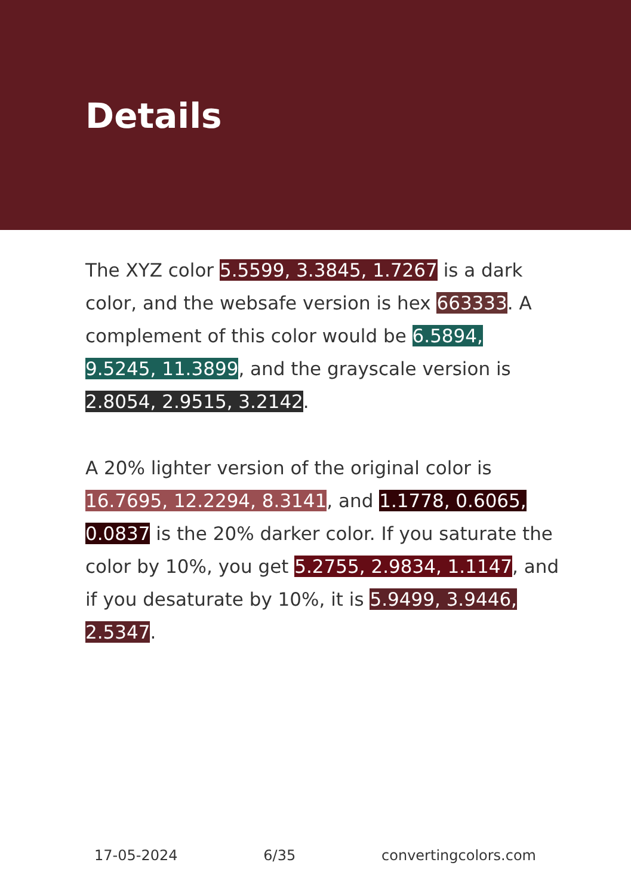Details
The XYZ color 5.5599, 3.3845, 1.7267 is a dark color, and the websafe version is hex 663333. A complement of this color would be 6.5894, 9.5245, 11.3899, and the grayscale version is 2.8054, 2.9515, 3.2142.
A 20% lighter version of the original color is 16.7695, 12.2294, 8.3141, and 1.1778, 0.6065, 0.0837 is the 20% darker color. If you saturate the color by 10%, you get 5.2755, 2.9834, 1.1147, and if you desaturate by 10%, it is 5.9499, 3.9446, 2.5347.
17-05-2024 6/35 convertingcolors.com